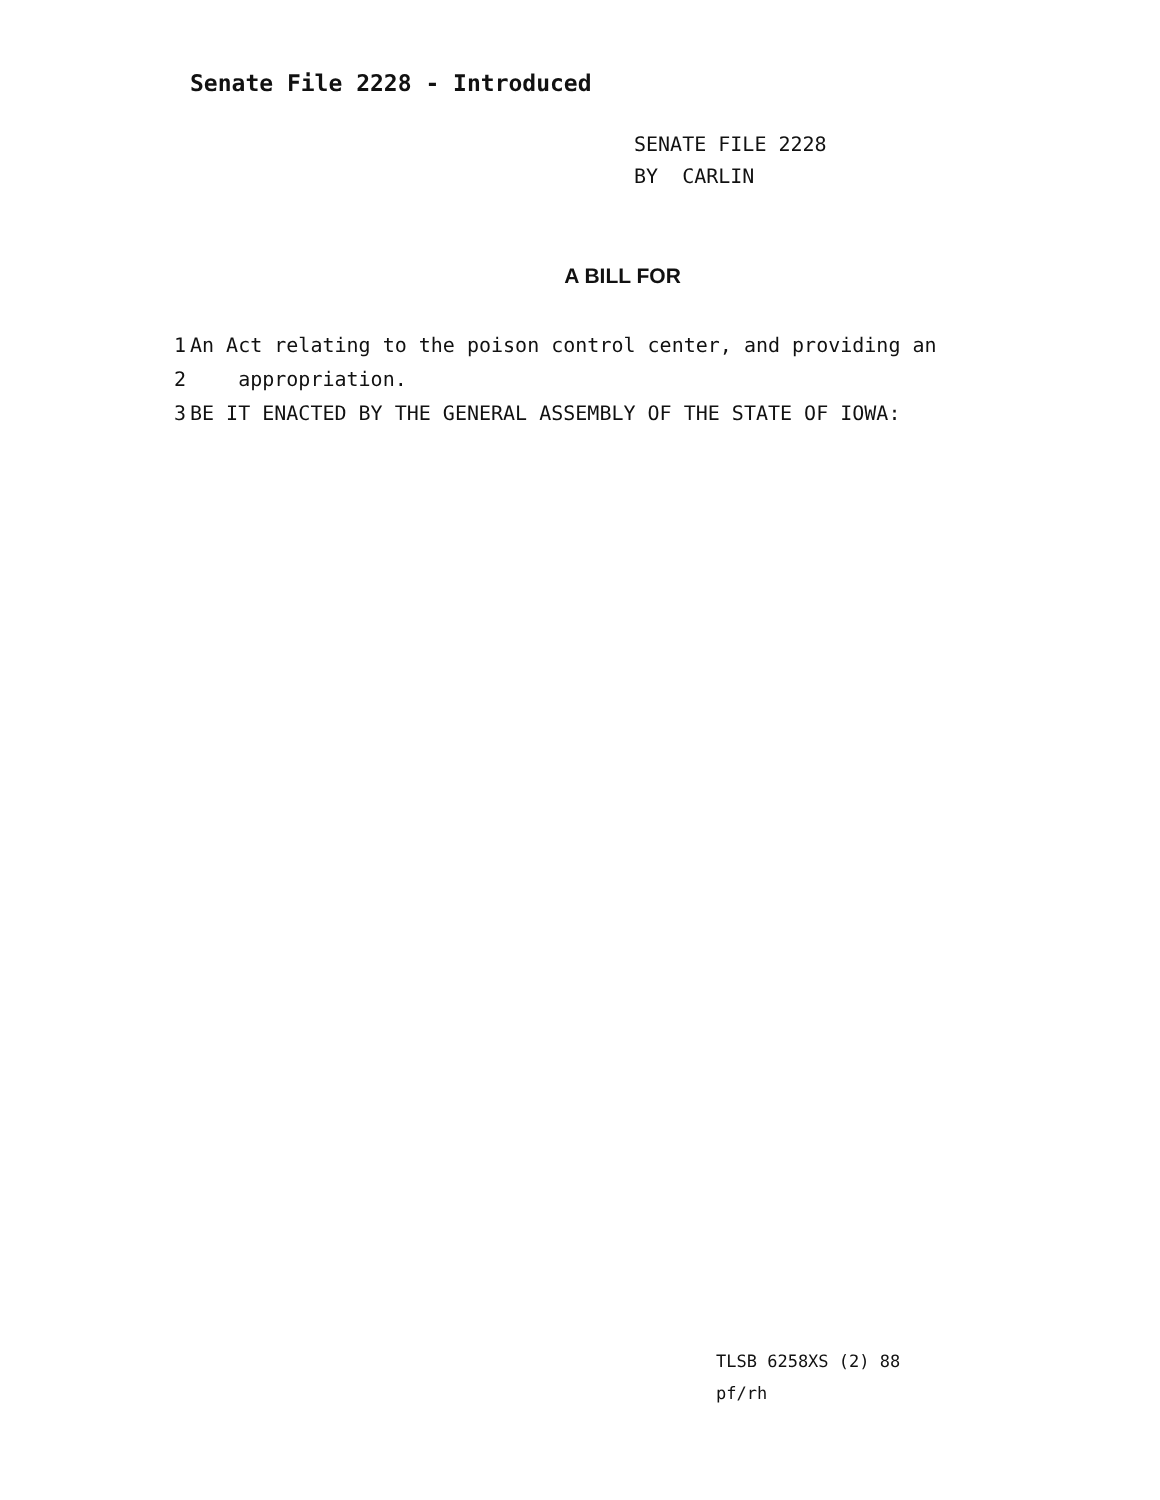Senate File 2228 - Introduced
SENATE FILE 2228
BY CARLIN
A BILL FOR
1 An Act relating to the poison control center, and providing an
2 appropriation.
3 BE IT ENACTED BY THE GENERAL ASSEMBLY OF THE STATE OF IOWA:
TLSB 6258XS (2) 88
pf/rh